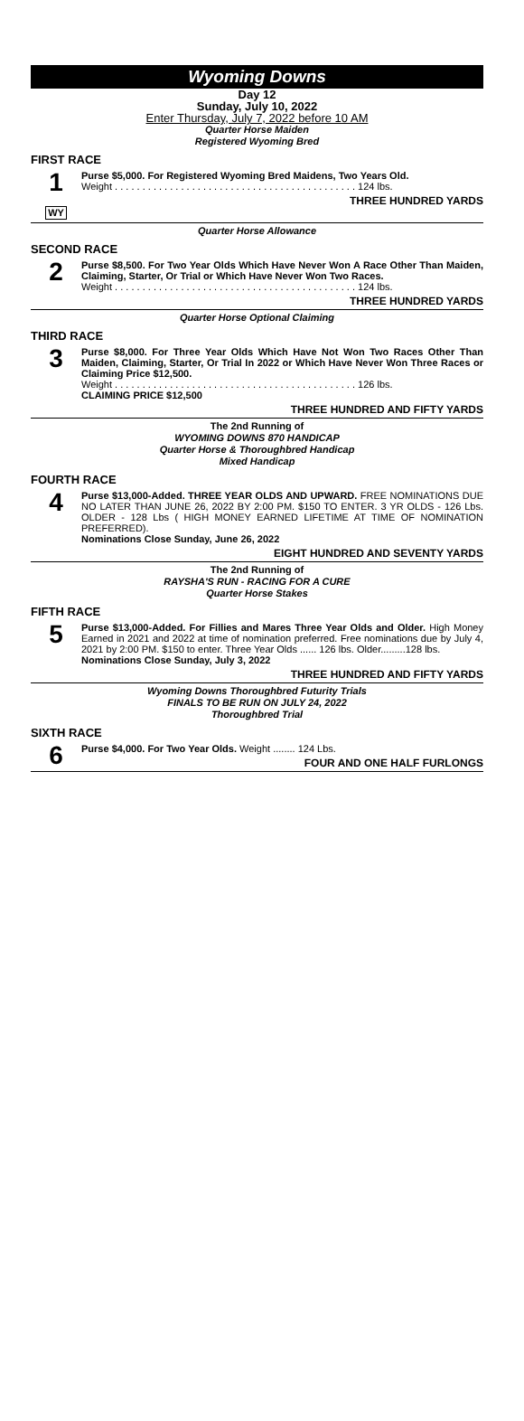Wyoming Downs
Day 12
Sunday, July 10, 2022
Enter Thursday, July 7, 2022 before 10 AM
Quarter Horse Maiden
Registered Wyoming Bred
FIRST RACE
1
WY
Purse $5,000. For Registered Wyoming Bred Maidens, Two Years Old.
Weight . . . . . . . . . . . . . . . . . . . . . . . . . . . . . . . . . . . . . . . . . . . . 124 lbs.
THREE HUNDRED YARDS
Quarter Horse Allowance
SECOND RACE
2
Purse $8,500. For Two Year Olds Which Have Never Won A Race Other Than Maiden, Claiming, Starter, Or Trial or Which Have Never Won Two Races.
Weight . . . . . . . . . . . . . . . . . . . . . . . . . . . . . . . . . . . . . . . . . . . . 124 lbs.
THREE HUNDRED YARDS
Quarter Horse Optional Claiming
THIRD RACE
3
Purse $8,000. For Three Year Olds Which Have Not Won Two Races Other Than Maiden, Claiming, Starter, Or Trial In 2022 or Which Have Never Won Three Races or Claiming Price $12,500.
Weight . . . . . . . . . . . . . . . . . . . . . . . . . . . . . . . . . . . . . . . . . . . . 126 lbs.
CLAIMING PRICE $12,500
THREE HUNDRED AND FIFTY YARDS
The 2nd Running of
WYOMING DOWNS 870 HANDICAP
Quarter Horse & Thoroughbred Handicap
Mixed Handicap
FOURTH RACE
4
Purse $13,000-Added. THREE YEAR OLDS AND UPWARD. FREE NOMINATIONS DUE NO LATER THAN JUNE 26, 2022 BY 2:00 PM. $150 TO ENTER. 3 YR OLDS - 126 Lbs. OLDER - 128 Lbs ( HIGH MONEY EARNED LIFETIME AT TIME OF NOMINATION PREFERRED).
Nominations Close Sunday, June 26, 2022
EIGHT HUNDRED AND SEVENTY YARDS
The 2nd Running of
RAYSHA'S RUN - RACING FOR A CURE
Quarter Horse Stakes
FIFTH RACE
5
Purse $13,000-Added. For Fillies and Mares Three Year Olds and Older. High Money Earned in 2021 and 2022 at time of nomination preferred. Free nominations due by July 4, 2021 by 2:00 PM. $150 to enter. Three Year Olds ...... 126 lbs. Older.........128 lbs.
Nominations Close Sunday, July 3, 2022
THREE HUNDRED AND FIFTY YARDS
Wyoming Downs Thoroughbred Futurity Trials
FINALS TO BE RUN ON JULY 24, 2022
Thoroughbred Trial
SIXTH RACE
6
Purse $4,000. For Two Year Olds. Weight ........ 124 Lbs.
FOUR AND ONE HALF FURLONGS